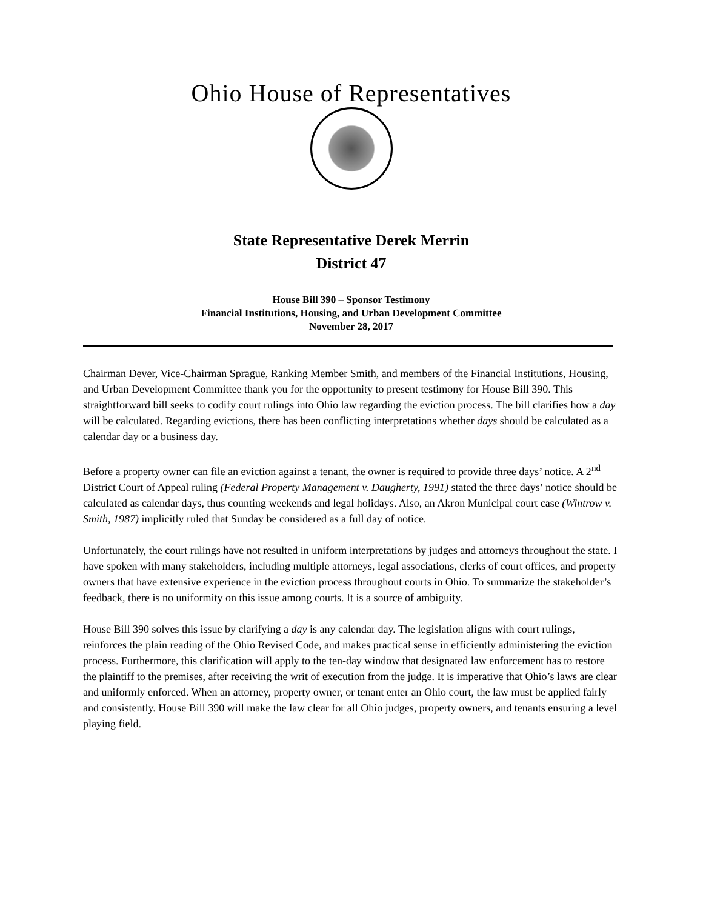Ohio House of Representatives
State Representative Derek Merrin
District 47
House Bill 390 – Sponsor Testimony
Financial Institutions, Housing, and Urban Development Committee
November 28, 2017
Chairman Dever, Vice-Chairman Sprague, Ranking Member Smith, and members of the Financial Institutions, Housing, and Urban Development Committee thank you for the opportunity to present testimony for House Bill 390. This straightforward bill seeks to codify court rulings into Ohio law regarding the eviction process. The bill clarifies how a day will be calculated. Regarding evictions, there has been conflicting interpretations whether days should be calculated as a calendar day or a business day.
Before a property owner can file an eviction against a tenant, the owner is required to provide three days’ notice. A 2<sup>nd</sup> District Court of Appeal ruling (Federal Property Management v. Daugherty, 1991) stated the three days’ notice should be calculated as calendar days, thus counting weekends and legal holidays. Also, an Akron Municipal court case (Wintrow v. Smith, 1987) implicitly ruled that Sunday be considered as a full day of notice.
Unfortunately, the court rulings have not resulted in uniform interpretations by judges and attorneys throughout the state. I have spoken with many stakeholders, including multiple attorneys, legal associations, clerks of court offices, and property owners that have extensive experience in the eviction process throughout courts in Ohio. To summarize the stakeholder’s feedback, there is no uniformity on this issue among courts. It is a source of ambiguity.
House Bill 390 solves this issue by clarifying a day is any calendar day. The legislation aligns with court rulings, reinforces the plain reading of the Ohio Revised Code, and makes practical sense in efficiently administering the eviction process. Furthermore, this clarification will apply to the ten-day window that designated law enforcement has to restore the plaintiff to the premises, after receiving the writ of execution from the judge. It is imperative that Ohio’s laws are clear and uniformly enforced. When an attorney, property owner, or tenant enter an Ohio court, the law must be applied fairly and consistently. House Bill 390 will make the law clear for all Ohio judges, property owners, and tenants ensuring a level playing field.